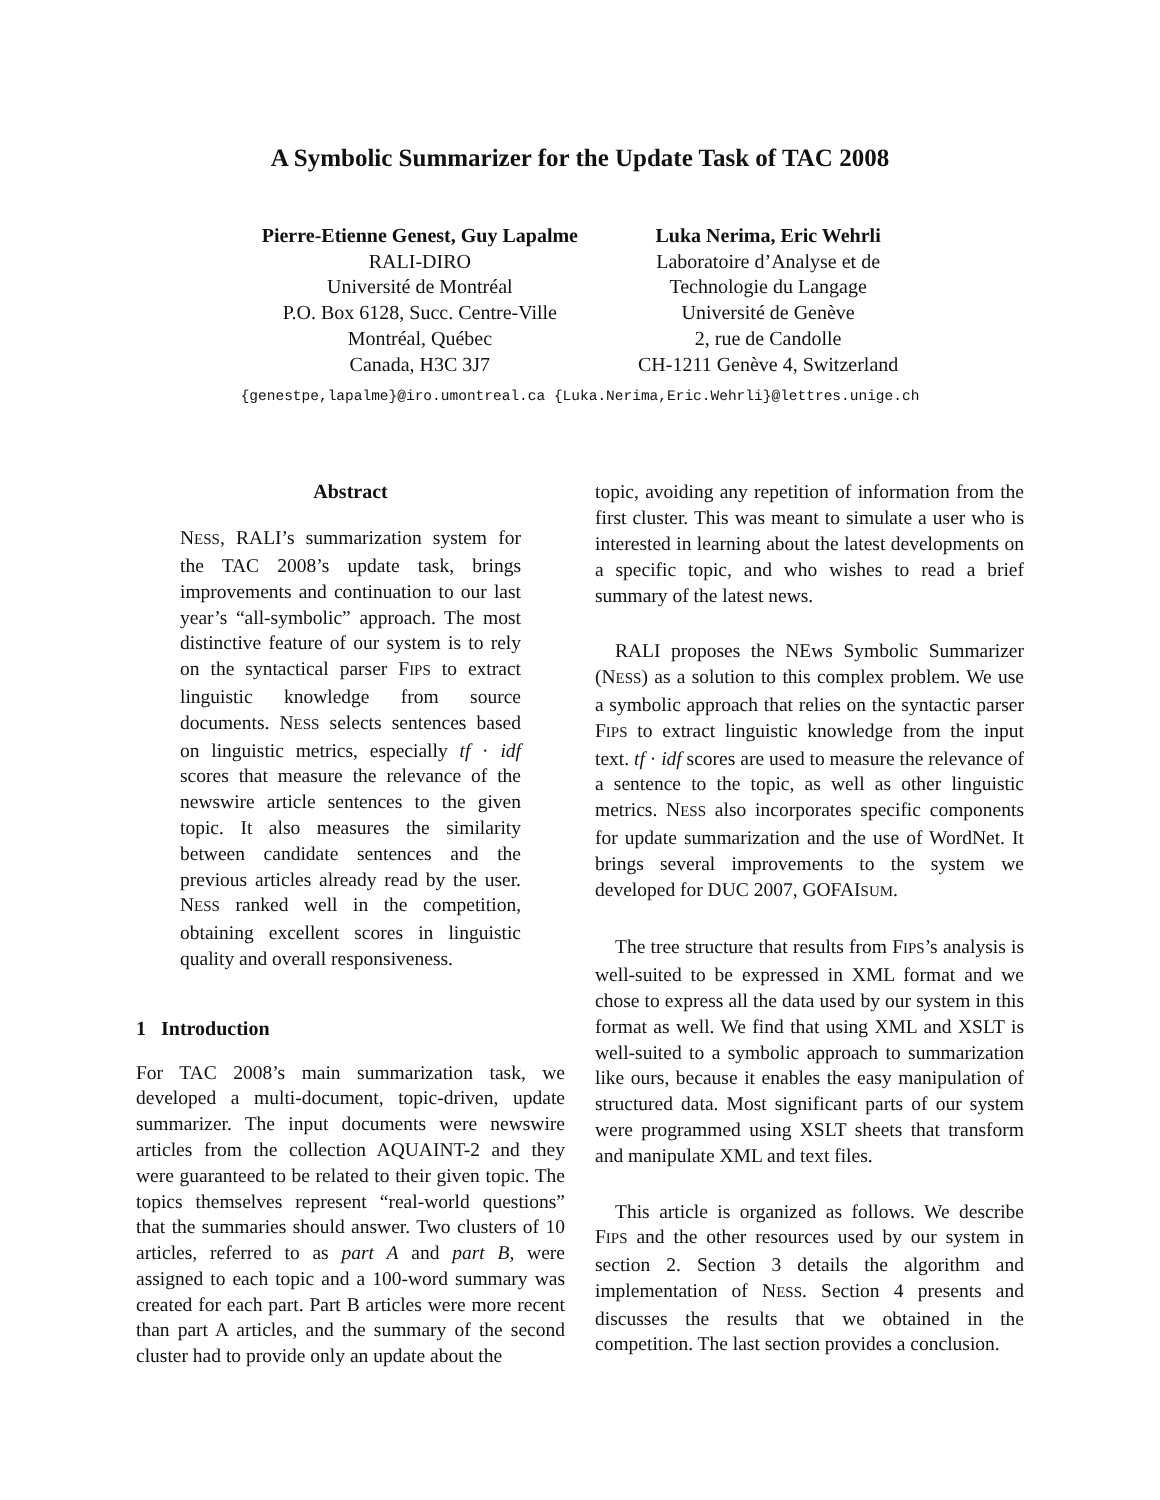A Symbolic Summarizer for the Update Task of TAC 2008
Pierre-Etienne Genest, Guy Lapalme
RALI-DIRO
Université de Montréal
P.O. Box 6128, Succ. Centre-Ville
Montréal, Québec
Canada, H3C 3J7
Luka Nerima, Eric Wehrli
Laboratoire d’Analyse et de
Technologie du Langage
Université de Genève
2, rue de Candolle
CH-1211 Genève 4, Switzerland
{genestpe,lapalme}@iro.umontreal.ca {Luka.Nerima,Eric.Wehrli}@lettres.unige.ch
Abstract
NESS, RALI’s summarization system for the TAC 2008’s update task, brings improvements and continuation to our last year’s “all-symbolic” approach. The most distinctive feature of our system is to rely on the syntactical parser FIPS to extract linguistic knowledge from source documents. NESS selects sentences based on linguistic metrics, especially tf · idf scores that measure the relevance of the newswire article sentences to the given topic. It also measures the similarity between candidate sentences and the previous articles already read by the user. NESS ranked well in the competition, obtaining excellent scores in linguistic quality and overall responsiveness.
1 Introduction
For TAC 2008’s main summarization task, we developed a multi-document, topic-driven, update summarizer. The input documents were newswire articles from the collection AQUAINT-2 and they were guaranteed to be related to their given topic. The topics themselves represent “real-world questions” that the summaries should answer. Two clusters of 10 articles, referred to as part A and part B, were assigned to each topic and a 100-word summary was created for each part. Part B articles were more recent than part A articles, and the summary of the second cluster had to provide only an update about the
topic, avoiding any repetition of information from the first cluster. This was meant to simulate a user who is interested in learning about the latest developments on a specific topic, and who wishes to read a brief summary of the latest news.
RALI proposes the NEws Symbolic Summarizer (NESS) as a solution to this complex problem. We use a symbolic approach that relies on the syntactic parser FIPS to extract linguistic knowledge from the input text. tf · idf scores are used to measure the relevance of a sentence to the topic, as well as other linguistic metrics. NESS also incorporates specific components for update summarization and the use of WordNet. It brings several improvements to the system we developed for DUC 2007, GOFAISUM.
The tree structure that results from FIPS’s analysis is well-suited to be expressed in XML format and we chose to express all the data used by our system in this format as well. We find that using XML and XSLT is well-suited to a symbolic approach to summarization like ours, because it enables the easy manipulation of structured data. Most significant parts of our system were programmed using XSLT sheets that transform and manipulate XML and text files.
This article is organized as follows. We describe FIPS and the other resources used by our system in section 2. Section 3 details the algorithm and implementation of NESS. Section 4 presents and discusses the results that we obtained in the competition. The last section provides a conclusion.